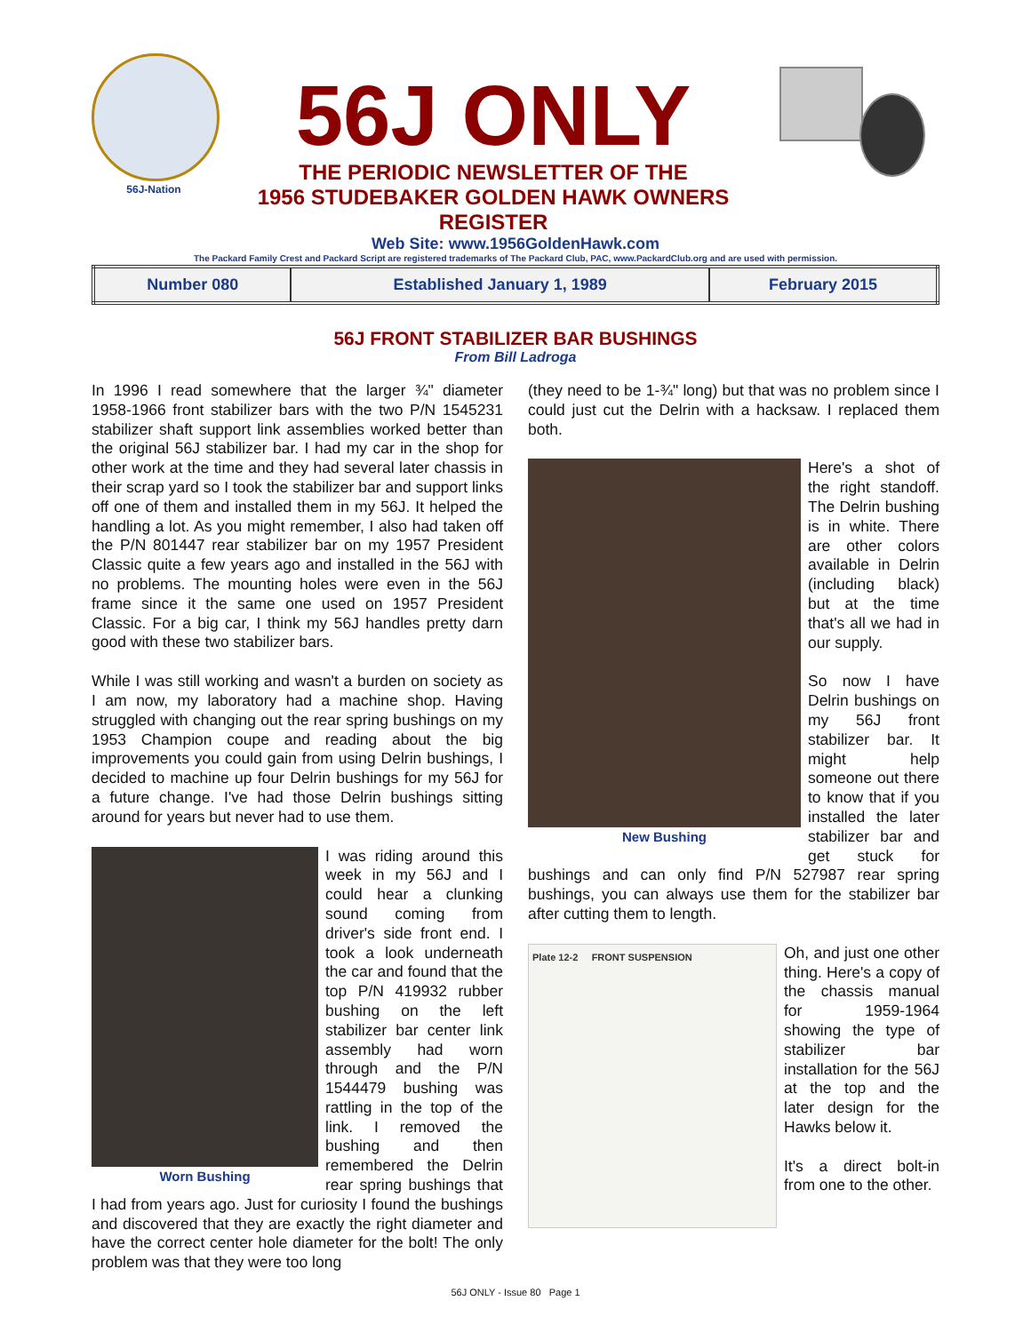56J-Nation
56J ONLY
THE PERIODIC NEWSLETTER OF THE
1956 STUDEBAKER GOLDEN HAWK OWNERS REGISTER
Web Site: www.1956GoldenHawk.com
The Packard Family Crest and Packard Script are registered trademarks of The Packard Club, PAC, www.PackardClub.org and are used with permission.
| Number 080 | Established January 1, 1989 | February 2015 |
56J FRONT STABILIZER BAR BUSHINGS
From Bill Ladroga
In 1996 I read somewhere that the larger ¾" diameter 1958-1966 front stabilizer bars with the two P/N 1545231 stabilizer shaft support link assemblies worked better than the original 56J stabilizer bar. I had my car in the shop for other work at the time and they had several later chassis in their scrap yard so I took the stabilizer bar and support links off one of them and installed them in my 56J. It helped the handling a lot. As you might remember, I also had taken off the P/N 801447 rear stabilizer bar on my 1957 President Classic quite a few years ago and installed in the 56J with no problems. The mounting holes were even in the 56J frame since it the same one used on 1957 President Classic. For a big car, I think my 56J handles pretty darn good with these two stabilizer bars.
While I was still working and wasn't a burden on society as I am now, my laboratory had a machine shop. Having struggled with changing out the rear spring bushings on my 1953 Champion coupe and reading about the big improvements you could gain from using Delrin bushings, I decided to machine up four Delrin bushings for my 56J for a future change. I've had those Delrin bushings sitting around for years but never had to use them.
Worn Bushing
I was riding around this week in my 56J and I could hear a clunking sound coming from driver's side front end. I took a look underneath the car and found that the top P/N 419932 rubber bushing on the left stabilizer bar center link assembly had worn through and the P/N 1544479 bushing was rattling in the top of the link. I removed the bushing and then remembered the Delrin rear spring bushings that I had from years ago. Just for curiosity I found the bushings and discovered that they are exactly the right diameter and have the correct center hole diameter for the bolt! The only problem was that they were too long
(they need to be 1-¾" long) but that was no problem since I could just cut the Delrin with a hacksaw. I replaced them both.
New Bushing
Here's a shot of the right standoff. The Delrin bushing is in white. There are other colors available in Delrin (including black) but at the time that's all we had in our supply.
So now I have Delrin bushings on my 56J front stabilizer bar. It might help someone out there to know that if you installed the later stabilizer bar and get stuck for bushings and can only find P/N 527987 rear spring bushings, you can always use them for the stabilizer bar after cutting them to length.
Plate 12-2 FRONT SUSPENSION
Oh, and just one other thing. Here's a copy of the chassis manual for 1959-1964 showing the type of stabilizer bar installation for the 56J at the top and the later design for the Hawks below it.
It's a direct bolt-in from one to the other.
56J ONLY - Issue 80 Page 1